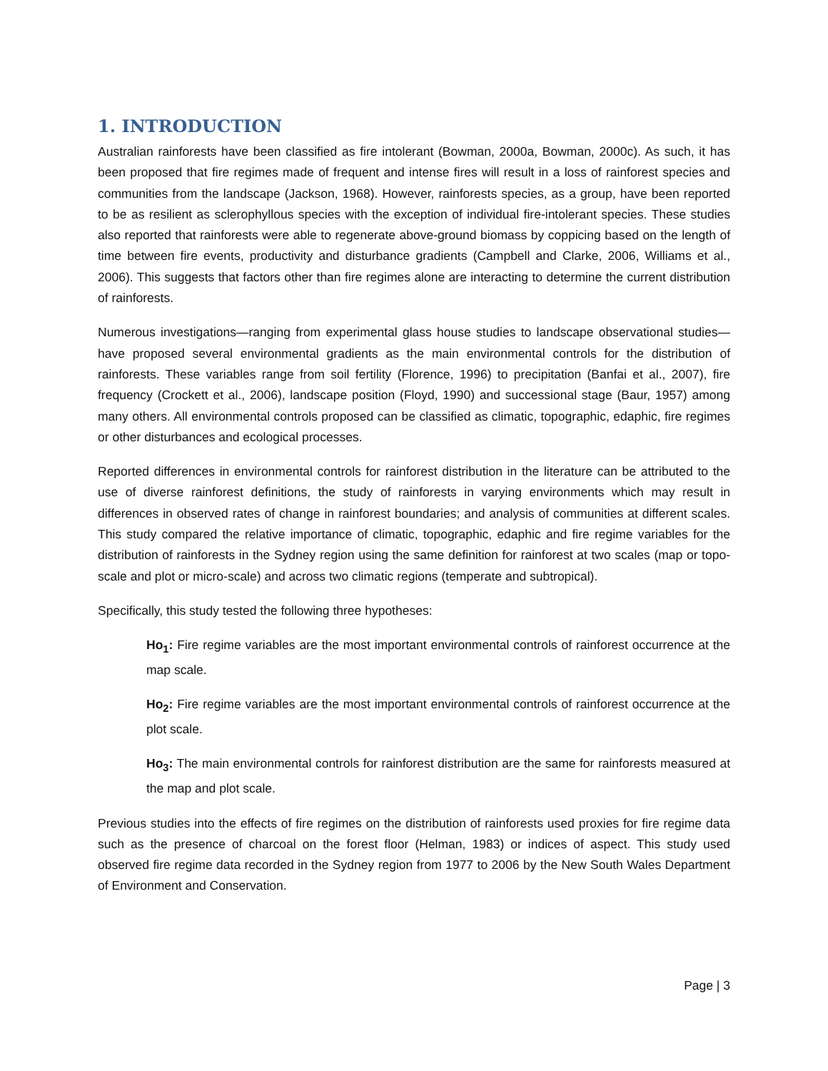1. INTRODUCTION
Australian rainforests have been classified as fire intolerant (Bowman, 2000a, Bowman, 2000c). As such, it has been proposed that fire regimes made of frequent and intense fires will result in a loss of rainforest species and communities from the landscape (Jackson, 1968). However, rainforests species, as a group, have been reported to be as resilient as sclerophyllous species with the exception of individual fire-intolerant species. These studies also reported that rainforests were able to regenerate above-ground biomass by coppicing based on the length of time between fire events, productivity and disturbance gradients (Campbell and Clarke, 2006, Williams et al., 2006). This suggests that factors other than fire regimes alone are interacting to determine the current distribution of rainforests.
Numerous investigations—ranging from experimental glass house studies to landscape observational studies—have proposed several environmental gradients as the main environmental controls for the distribution of rainforests. These variables range from soil fertility (Florence, 1996) to precipitation (Banfai et al., 2007), fire frequency (Crockett et al., 2006), landscape position (Floyd, 1990) and successional stage (Baur, 1957) among many others. All environmental controls proposed can be classified as climatic, topographic, edaphic, fire regimes or other disturbances and ecological processes.
Reported differences in environmental controls for rainforest distribution in the literature can be attributed to the use of diverse rainforest definitions, the study of rainforests in varying environments which may result in differences in observed rates of change in rainforest boundaries; and analysis of communities at different scales. This study compared the relative importance of climatic, topographic, edaphic and fire regime variables for the distribution of rainforests in the Sydney region using the same definition for rainforest at two scales (map or topo-scale and plot or micro-scale) and across two climatic regions (temperate and subtropical).
Specifically, this study tested the following three hypotheses:
Ho<sub>1</sub>: Fire regime variables are the most important environmental controls of rainforest occurrence at the map scale.
Ho<sub>2</sub>: Fire regime variables are the most important environmental controls of rainforest occurrence at the plot scale.
Ho<sub>3</sub>: The main environmental controls for rainforest distribution are the same for rainforests measured at the map and plot scale.
Previous studies into the effects of fire regimes on the distribution of rainforests used proxies for fire regime data such as the presence of charcoal on the forest floor (Helman, 1983) or indices of aspect. This study used observed fire regime data recorded in the Sydney region from 1977 to 2006 by the New South Wales Department of Environment and Conservation.
Page | 3